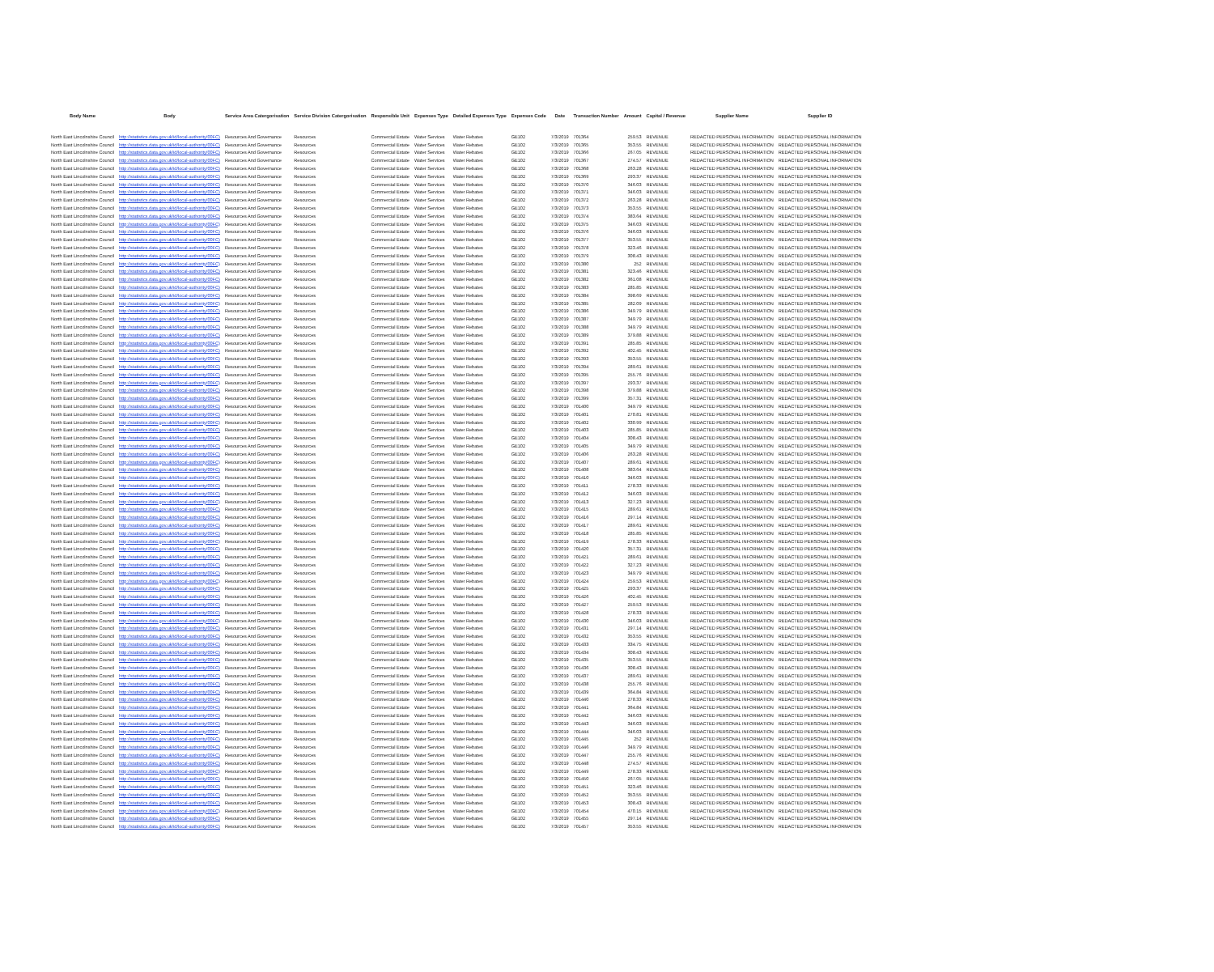| Body Name | Body | Service Area Catergorisation | Service Division Catergorisation | Responsible Unit | Expenses Type | Detailed Expenses Type | Expenses Code | Date | Transaction Number | Amount | Capital / Revenue | Supplier Name | Supplier ID |
| --- | --- | --- | --- | --- | --- | --- | --- | --- | --- | --- | --- | --- | --- |
| North East Lincolnshire Council | http://statistics.data.gov.uk/id/local-authority/00FC) | Resources And Governance | Resources | Commercial Estate | Water Services | Water Rebates | GE102 | 7/3/2019 | 701364 | 259.53 | REVENUE | REDACTED PERSONAL INFORMATION | REDACTED PERSONAL INFORMATION |
| North East Lincolnshire Council | http://statistics.data.gov.uk/id/local-authority/00FC) | Resources And Governance | Resources | Commercial Estate | Water Services | Water Rebates | GE102 | 7/3/2019 | 701365 | 353.55 | REVENUE | REDACTED PERSONAL INFORMATION | REDACTED PERSONAL INFORMATION |
| North East Lincolnshire Council | http://statistics.data.gov.uk/id/local-authority/00FC) | Resources And Governance | Resources | Commercial Estate | Water Services | Water Rebates | GE102 | 7/3/2019 | 701366 | 267.05 | REVENUE | REDACTED PERSONAL INFORMATION | REDACTED PERSONAL INFORMATION |
| North East Lincolnshire Council | http://statistics.data.gov.uk/id/local-authority/00FC) | Resources And Governance | Resources | Commercial Estate | Water Services | Water Rebates | GE102 | 7/3/2019 | 701367 | 274.57 | REVENUE | REDACTED PERSONAL INFORMATION | REDACTED PERSONAL INFORMATION |
| North East Lincolnshire Council | http://statistics.data.gov.uk/id/local-authority/00FC) | Resources And Governance | Resources | Commercial Estate | Water Services | Water Rebates | GE102 | 7/3/2019 | 701368 | 263.28 | REVENUE | REDACTED PERSONAL INFORMATION | REDACTED PERSONAL INFORMATION |
| North East Lincolnshire Council | http://statistics.data.gov.uk/id/local-authority/00FC) | Resources And Governance | Resources | Commercial Estate | Water Services | Water Rebates | GE102 | 7/3/2019 | 701369 | 293.37 | REVENUE | REDACTED PERSONAL INFORMATION | REDACTED PERSONAL INFORMATION |
| North East Lincolnshire Council | http://statistics.data.gov.uk/id/local-authority/00FC) | Resources And Governance | Resources | Commercial Estate | Water Services | Water Rebates | GE102 | 7/3/2019 | 701370 | 346.03 | REVENUE | REDACTED PERSONAL INFORMATION | REDACTED PERSONAL INFORMATION |
| North East Lincolnshire Council | http://statistics.data.gov.uk/id/local-authority/00FC) | Resources And Governance | Resources | Commercial Estate | Water Services | Water Rebates | GE102 | 7/3/2019 | 701371 | 346.03 | REVENUE | REDACTED PERSONAL INFORMATION | REDACTED PERSONAL INFORMATION |
| North East Lincolnshire Council | http://statistics.data.gov.uk/id/local-authority/00FC) | Resources And Governance | Resources | Commercial Estate | Water Services | Water Rebates | GE102 | 7/3/2019 | 701372 | 263.28 | REVENUE | REDACTED PERSONAL INFORMATION | REDACTED PERSONAL INFORMATION |
| North East Lincolnshire Council | http://statistics.data.gov.uk/id/local-authority/00FC) | Resources And Governance | Resources | Commercial Estate | Water Services | Water Rebates | GE102 | 7/3/2019 | 701373 | 353.55 | REVENUE | REDACTED PERSONAL INFORMATION | REDACTED PERSONAL INFORMATION |
| North East Lincolnshire Council | http://statistics.data.gov.uk/id/local-authority/00FC) | Resources And Governance | Resources | Commercial Estate | Water Services | Water Rebates | GE102 | 7/3/2019 | 701374 | 383.64 | REVENUE | REDACTED PERSONAL INFORMATION | REDACTED PERSONAL INFORMATION |
| North East Lincolnshire Council | http://statistics.data.gov.uk/id/local-authority/00FC) | Resources And Governance | Resources | Commercial Estate | Water Services | Water Rebates | GE102 | 7/3/2019 | 701375 | 346.03 | REVENUE | REDACTED PERSONAL INFORMATION | REDACTED PERSONAL INFORMATION |
| North East Lincolnshire Council | http://statistics.data.gov.uk/id/local-authority/00FC) | Resources And Governance | Resources | Commercial Estate | Water Services | Water Rebates | GE102 | 7/3/2019 | 701376 | 346.03 | REVENUE | REDACTED PERSONAL INFORMATION | REDACTED PERSONAL INFORMATION |
| North East Lincolnshire Council | http://statistics.data.gov.uk/id/local-authority/00FC) | Resources And Governance | Resources | Commercial Estate | Water Services | Water Rebates | GE102 | 7/3/2019 | 701377 | 353.55 | REVENUE | REDACTED PERSONAL INFORMATION | REDACTED PERSONAL INFORMATION |
| North East Lincolnshire Council | http://statistics.data.gov.uk/id/local-authority/00FC) | Resources And Governance | Resources | Commercial Estate | Water Services | Water Rebates | GE102 | 7/3/2019 | 701378 | 323.46 | REVENUE | REDACTED PERSONAL INFORMATION | REDACTED PERSONAL INFORMATION |
| North East Lincolnshire Council | http://statistics.data.gov.uk/id/local-authority/00FC) | Resources And Governance | Resources | Commercial Estate | Water Services | Water Rebates | GE102 | 7/3/2019 | 701379 | 308.43 | REVENUE | REDACTED PERSONAL INFORMATION | REDACTED PERSONAL INFORMATION |
| North East Lincolnshire Council | http://statistics.data.gov.uk/id/local-authority/00FC) | Resources And Governance | Resources | Commercial Estate | Water Services | Water Rebates | GE102 | 7/3/2019 | 701380 | 252 | REVENUE | REDACTED PERSONAL INFORMATION | REDACTED PERSONAL INFORMATION |
| North East Lincolnshire Council | http://statistics.data.gov.uk/id/local-authority/00FC) | Resources And Governance | Resources | Commercial Estate | Water Services | Water Rebates | GE102 | 7/3/2019 | 701381 | 323.46 | REVENUE | REDACTED PERSONAL INFORMATION | REDACTED PERSONAL INFORMATION |
| North East Lincolnshire Council | http://statistics.data.gov.uk/id/local-authority/00FC) | Resources And Governance | Resources | Commercial Estate | Water Services | Water Rebates | GE102 | 7/3/2019 | 701382 | 361.08 | REVENUE | REDACTED PERSONAL INFORMATION | REDACTED PERSONAL INFORMATION |
| North East Lincolnshire Council | http://statistics.data.gov.uk/id/local-authority/00FC) | Resources And Governance | Resources | Commercial Estate | Water Services | Water Rebates | GE102 | 7/3/2019 | 701383 | 285.85 | REVENUE | REDACTED PERSONAL INFORMATION | REDACTED PERSONAL INFORMATION |
| North East Lincolnshire Council | http://statistics.data.gov.uk/id/local-authority/00FC) | Resources And Governance | Resources | Commercial Estate | Water Services | Water Rebates | GE102 | 7/3/2019 | 701384 | 398.69 | REVENUE | REDACTED PERSONAL INFORMATION | REDACTED PERSONAL INFORMATION |
| North East Lincolnshire Council | http://statistics.data.gov.uk/id/local-authority/00FC) | Resources And Governance | Resources | Commercial Estate | Water Services | Water Rebates | GE102 | 7/3/2019 | 701385 | 282.09 | REVENUE | REDACTED PERSONAL INFORMATION | REDACTED PERSONAL INFORMATION |
| North East Lincolnshire Council | http://statistics.data.gov.uk/id/local-authority/00FC) | Resources And Governance | Resources | Commercial Estate | Water Services | Water Rebates | GE102 | 7/3/2019 | 701386 | 349.79 | REVENUE | REDACTED PERSONAL INFORMATION | REDACTED PERSONAL INFORMATION |
| North East Lincolnshire Council | http://statistics.data.gov.uk/id/local-authority/00FC) | Resources And Governance | Resources | Commercial Estate | Water Services | Water Rebates | GE102 | 7/3/2019 | 701387 | 349.79 | REVENUE | REDACTED PERSONAL INFORMATION | REDACTED PERSONAL INFORMATION |
| North East Lincolnshire Council | http://statistics.data.gov.uk/id/local-authority/00FC) | Resources And Governance | Resources | Commercial Estate | Water Services | Water Rebates | GE102 | 7/3/2019 | 701388 | 349.79 | REVENUE | REDACTED PERSONAL INFORMATION | REDACTED PERSONAL INFORMATION |
| North East Lincolnshire Council | http://statistics.data.gov.uk/id/local-authority/00FC) | Resources And Governance | Resources | Commercial Estate | Water Services | Water Rebates | GE102 | 7/3/2019 | 701389 | 379.88 | REVENUE | REDACTED PERSONAL INFORMATION | REDACTED PERSONAL INFORMATION |
| North East Lincolnshire Council | http://statistics.data.gov.uk/id/local-authority/00FC) | Resources And Governance | Resources | Commercial Estate | Water Services | Water Rebates | GE102 | 7/3/2019 | 701391 | 285.85 | REVENUE | REDACTED PERSONAL INFORMATION | REDACTED PERSONAL INFORMATION |
| North East Lincolnshire Council | http://statistics.data.gov.uk/id/local-authority/00FC) | Resources And Governance | Resources | Commercial Estate | Water Services | Water Rebates | GE102 | 7/3/2019 | 701392 | 402.45 | REVENUE | REDACTED PERSONAL INFORMATION | REDACTED PERSONAL INFORMATION |
| North East Lincolnshire Council | http://statistics.data.gov.uk/id/local-authority/00FC) | Resources And Governance | Resources | Commercial Estate | Water Services | Water Rebates | GE102 | 7/3/2019 | 701393 | 353.55 | REVENUE | REDACTED PERSONAL INFORMATION | REDACTED PERSONAL INFORMATION |
| North East Lincolnshire Council | http://statistics.data.gov.uk/id/local-authority/00FC) | Resources And Governance | Resources | Commercial Estate | Water Services | Water Rebates | GE102 | 7/3/2019 | 701394 | 289.61 | REVENUE | REDACTED PERSONAL INFORMATION | REDACTED PERSONAL INFORMATION |
| North East Lincolnshire Council | http://statistics.data.gov.uk/id/local-authority/00FC) | Resources And Governance | Resources | Commercial Estate | Water Services | Water Rebates | GE102 | 7/3/2019 | 701395 | 255.76 | REVENUE | REDACTED PERSONAL INFORMATION | REDACTED PERSONAL INFORMATION |
| North East Lincolnshire Council | http://statistics.data.gov.uk/id/local-authority/00FC) | Resources And Governance | Resources | Commercial Estate | Water Services | Water Rebates | GE102 | 7/3/2019 | 701397 | 293.37 | REVENUE | REDACTED PERSONAL INFORMATION | REDACTED PERSONAL INFORMATION |
| North East Lincolnshire Council | http://statistics.data.gov.uk/id/local-authority/00FC) | Resources And Governance | Resources | Commercial Estate | Water Services | Water Rebates | GE102 | 7/3/2019 | 701398 | 379.88 | REVENUE | REDACTED PERSONAL INFORMATION | REDACTED PERSONAL INFORMATION |
| North East Lincolnshire Council | http://statistics.data.gov.uk/id/local-authority/00FC) | Resources And Governance | Resources | Commercial Estate | Water Services | Water Rebates | GE102 | 7/3/2019 | 701399 | 357.31 | REVENUE | REDACTED PERSONAL INFORMATION | REDACTED PERSONAL INFORMATION |
| North East Lincolnshire Council | http://statistics.data.gov.uk/id/local-authority/00FC) | Resources And Governance | Resources | Commercial Estate | Water Services | Water Rebates | GE102 | 7/3/2019 | 701400 | 349.79 | REVENUE | REDACTED PERSONAL INFORMATION | REDACTED PERSONAL INFORMATION |
| North East Lincolnshire Council | http://statistics.data.gov.uk/id/local-authority/00FC) | Resources And Governance | Resources | Commercial Estate | Water Services | Water Rebates | GE102 | 7/3/2019 | 701401 | 270.81 | REVENUE | REDACTED PERSONAL INFORMATION | REDACTED PERSONAL INFORMATION |
| North East Lincolnshire Council | http://statistics.data.gov.uk/id/local-authority/00FC) | Resources And Governance | Resources | Commercial Estate | Water Services | Water Rebates | GE102 | 7/3/2019 | 701402 | 330.99 | REVENUE | REDACTED PERSONAL INFORMATION | REDACTED PERSONAL INFORMATION |
| North East Lincolnshire Council | http://statistics.data.gov.uk/id/local-authority/00FC) | Resources And Governance | Resources | Commercial Estate | Water Services | Water Rebates | GE102 | 7/3/2019 | 701403 | 285.85 | REVENUE | REDACTED PERSONAL INFORMATION | REDACTED PERSONAL INFORMATION |
| North East Lincolnshire Council | http://statistics.data.gov.uk/id/local-authority/00FC) | Resources And Governance | Resources | Commercial Estate | Water Services | Water Rebates | GE102 | 7/3/2019 | 701404 | 308.43 | REVENUE | REDACTED PERSONAL INFORMATION | REDACTED PERSONAL INFORMATION |
| North East Lincolnshire Council | http://statistics.data.gov.uk/id/local-authority/00FC) | Resources And Governance | Resources | Commercial Estate | Water Services | Water Rebates | GE102 | 7/3/2019 | 701405 | 349.79 | REVENUE | REDACTED PERSONAL INFORMATION | REDACTED PERSONAL INFORMATION |
| North East Lincolnshire Council | http://statistics.data.gov.uk/id/local-authority/00FC) | Resources And Governance | Resources | Commercial Estate | Water Services | Water Rebates | GE102 | 7/3/2019 | 701406 | 263.28 | REVENUE | REDACTED PERSONAL INFORMATION | REDACTED PERSONAL INFORMATION |
| North East Lincolnshire Council | http://statistics.data.gov.uk/id/local-authority/00FC) | Resources And Governance | Resources | Commercial Estate | Water Services | Water Rebates | GE102 | 7/3/2019 | 701407 | 289.61 | REVENUE | REDACTED PERSONAL INFORMATION | REDACTED PERSONAL INFORMATION |
| North East Lincolnshire Council | http://statistics.data.gov.uk/id/local-authority/00FC) | Resources And Governance | Resources | Commercial Estate | Water Services | Water Rebates | GE102 | 7/3/2019 | 701408 | 383.64 | REVENUE | REDACTED PERSONAL INFORMATION | REDACTED PERSONAL INFORMATION |
| North East Lincolnshire Council | http://statistics.data.gov.uk/id/local-authority/00FC) | Resources And Governance | Resources | Commercial Estate | Water Services | Water Rebates | GE102 | 7/3/2019 | 701410 | 346.03 | REVENUE | REDACTED PERSONAL INFORMATION | REDACTED PERSONAL INFORMATION |
| North East Lincolnshire Council | http://statistics.data.gov.uk/id/local-authority/00FC) | Resources And Governance | Resources | Commercial Estate | Water Services | Water Rebates | GE102 | 7/3/2019 | 701411 | 278.33 | REVENUE | REDACTED PERSONAL INFORMATION | REDACTED PERSONAL INFORMATION |
| North East Lincolnshire Council | http://statistics.data.gov.uk/id/local-authority/00FC) | Resources And Governance | Resources | Commercial Estate | Water Services | Water Rebates | GE102 | 7/3/2019 | 701412 | 346.03 | REVENUE | REDACTED PERSONAL INFORMATION | REDACTED PERSONAL INFORMATION |
| North East Lincolnshire Council | http://statistics.data.gov.uk/id/local-authority/00FC) | Resources And Governance | Resources | Commercial Estate | Water Services | Water Rebates | GE102 | 7/3/2019 | 701413 | 327.23 | REVENUE | REDACTED PERSONAL INFORMATION | REDACTED PERSONAL INFORMATION |
| North East Lincolnshire Council | http://statistics.data.gov.uk/id/local-authority/00FC) | Resources And Governance | Resources | Commercial Estate | Water Services | Water Rebates | GE102 | 7/3/2019 | 701415 | 289.61 | REVENUE | REDACTED PERSONAL INFORMATION | REDACTED PERSONAL INFORMATION |
| North East Lincolnshire Council | http://statistics.data.gov.uk/id/local-authority/00FC) | Resources And Governance | Resources | Commercial Estate | Water Services | Water Rebates | GE102 | 7/3/2019 | 701416 | 297.14 | REVENUE | REDACTED PERSONAL INFORMATION | REDACTED PERSONAL INFORMATION |
| North East Lincolnshire Council | http://statistics.data.gov.uk/id/local-authority/00FC) | Resources And Governance | Resources | Commercial Estate | Water Services | Water Rebates | GE102 | 7/3/2019 | 701417 | 289.61 | REVENUE | REDACTED PERSONAL INFORMATION | REDACTED PERSONAL INFORMATION |
| North East Lincolnshire Council | http://statistics.data.gov.uk/id/local-authority/00FC) | Resources And Governance | Resources | Commercial Estate | Water Services | Water Rebates | GE102 | 7/3/2019 | 701418 | 285.85 | REVENUE | REDACTED PERSONAL INFORMATION | REDACTED PERSONAL INFORMATION |
| North East Lincolnshire Council | http://statistics.data.gov.uk/id/local-authority/00FC) | Resources And Governance | Resources | Commercial Estate | Water Services | Water Rebates | GE102 | 7/3/2019 | 701419 | 278.33 | REVENUE | REDACTED PERSONAL INFORMATION | REDACTED PERSONAL INFORMATION |
| North East Lincolnshire Council | http://statistics.data.gov.uk/id/local-authority/00FC) | Resources And Governance | Resources | Commercial Estate | Water Services | Water Rebates | GE102 | 7/3/2019 | 701420 | 357.31 | REVENUE | REDACTED PERSONAL INFORMATION | REDACTED PERSONAL INFORMATION |
| North East Lincolnshire Council | http://statistics.data.gov.uk/id/local-authority/00FC) | Resources And Governance | Resources | Commercial Estate | Water Services | Water Rebates | GE102 | 7/3/2019 | 701421 | 289.61 | REVENUE | REDACTED PERSONAL INFORMATION | REDACTED PERSONAL INFORMATION |
| North East Lincolnshire Council | http://statistics.data.gov.uk/id/local-authority/00FC) | Resources And Governance | Resources | Commercial Estate | Water Services | Water Rebates | GE102 | 7/3/2019 | 701422 | 327.23 | REVENUE | REDACTED PERSONAL INFORMATION | REDACTED PERSONAL INFORMATION |
| North East Lincolnshire Council | http://statistics.data.gov.uk/id/local-authority/00FC) | Resources And Governance | Resources | Commercial Estate | Water Services | Water Rebates | GE102 | 7/3/2019 | 701423 | 349.79 | REVENUE | REDACTED PERSONAL INFORMATION | REDACTED PERSONAL INFORMATION |
| North East Lincolnshire Council | http://statistics.data.gov.uk/id/local-authority/00FC) | Resources And Governance | Resources | Commercial Estate | Water Services | Water Rebates | GE102 | 7/3/2019 | 701424 | 259.53 | REVENUE | REDACTED PERSONAL INFORMATION | REDACTED PERSONAL INFORMATION |
| North East Lincolnshire Council | http://statistics.data.gov.uk/id/local-authority/00FC) | Resources And Governance | Resources | Commercial Estate | Water Services | Water Rebates | GE102 | 7/3/2019 | 701425 | 293.37 | REVENUE | REDACTED PERSONAL INFORMATION | REDACTED PERSONAL INFORMATION |
| North East Lincolnshire Council | http://statistics.data.gov.uk/id/local-authority/00FC) | Resources And Governance | Resources | Commercial Estate | Water Services | Water Rebates | GE102 | 7/3/2019 | 701426 | 402.45 | REVENUE | REDACTED PERSONAL INFORMATION | REDACTED PERSONAL INFORMATION |
| North East Lincolnshire Council | http://statistics.data.gov.uk/id/local-authority/00FC) | Resources And Governance | Resources | Commercial Estate | Water Services | Water Rebates | GE102 | 7/3/2019 | 701427 | 259.53 | REVENUE | REDACTED PERSONAL INFORMATION | REDACTED PERSONAL INFORMATION |
| North East Lincolnshire Council | http://statistics.data.gov.uk/id/local-authority/00FC) | Resources And Governance | Resources | Commercial Estate | Water Services | Water Rebates | GE102 | 7/3/2019 | 701428 | 278.33 | REVENUE | REDACTED PERSONAL INFORMATION | REDACTED PERSONAL INFORMATION |
| North East Lincolnshire Council | http://statistics.data.gov.uk/id/local-authority/00FC) | Resources And Governance | Resources | Commercial Estate | Water Services | Water Rebates | GE102 | 7/3/2019 | 701430 | 346.03 | REVENUE | REDACTED PERSONAL INFORMATION | REDACTED PERSONAL INFORMATION |
| North East Lincolnshire Council | http://statistics.data.gov.uk/id/local-authority/00FC) | Resources And Governance | Resources | Commercial Estate | Water Services | Water Rebates | GE102 | 7/3/2019 | 701431 | 297.14 | REVENUE | REDACTED PERSONAL INFORMATION | REDACTED PERSONAL INFORMATION |
| North East Lincolnshire Council | http://statistics.data.gov.uk/id/local-authority/00FC) | Resources And Governance | Resources | Commercial Estate | Water Services | Water Rebates | GE102 | 7/3/2019 | 701432 | 353.55 | REVENUE | REDACTED PERSONAL INFORMATION | REDACTED PERSONAL INFORMATION |
| North East Lincolnshire Council | http://statistics.data.gov.uk/id/local-authority/00FC) | Resources And Governance | Resources | Commercial Estate | Water Services | Water Rebates | GE102 | 7/3/2019 | 701433 | 334.75 | REVENUE | REDACTED PERSONAL INFORMATION | REDACTED PERSONAL INFORMATION |
| North East Lincolnshire Council | http://statistics.data.gov.uk/id/local-authority/00FC) | Resources And Governance | Resources | Commercial Estate | Water Services | Water Rebates | GE102 | 7/3/2019 | 701434 | 308.43 | REVENUE | REDACTED PERSONAL INFORMATION | REDACTED PERSONAL INFORMATION |
| North East Lincolnshire Council | http://statistics.data.gov.uk/id/local-authority/00FC) | Resources And Governance | Resources | Commercial Estate | Water Services | Water Rebates | GE102 | 7/3/2019 | 701435 | 353.55 | REVENUE | REDACTED PERSONAL INFORMATION | REDACTED PERSONAL INFORMATION |
| North East Lincolnshire Council | http://statistics.data.gov.uk/id/local-authority/00FC) | Resources And Governance | Resources | Commercial Estate | Water Services | Water Rebates | GE102 | 7/3/2019 | 701436 | 308.43 | REVENUE | REDACTED PERSONAL INFORMATION | REDACTED PERSONAL INFORMATION |
| North East Lincolnshire Council | http://statistics.data.gov.uk/id/local-authority/00FC) | Resources And Governance | Resources | Commercial Estate | Water Services | Water Rebates | GE102 | 7/3/2019 | 701437 | 289.61 | REVENUE | REDACTED PERSONAL INFORMATION | REDACTED PERSONAL INFORMATION |
| North East Lincolnshire Council | http://statistics.data.gov.uk/id/local-authority/00FC) | Resources And Governance | Resources | Commercial Estate | Water Services | Water Rebates | GE102 | 7/3/2019 | 701438 | 255.76 | REVENUE | REDACTED PERSONAL INFORMATION | REDACTED PERSONAL INFORMATION |
| North East Lincolnshire Council | http://statistics.data.gov.uk/id/local-authority/00FC) | Resources And Governance | Resources | Commercial Estate | Water Services | Water Rebates | GE102 | 7/3/2019 | 701439 | 364.84 | REVENUE | REDACTED PERSONAL INFORMATION | REDACTED PERSONAL INFORMATION |
| North East Lincolnshire Council | http://statistics.data.gov.uk/id/local-authority/00FC) | Resources And Governance | Resources | Commercial Estate | Water Services | Water Rebates | GE102 | 7/3/2019 | 701440 | 278.33 | REVENUE | REDACTED PERSONAL INFORMATION | REDACTED PERSONAL INFORMATION |
| North East Lincolnshire Council | http://statistics.data.gov.uk/id/local-authority/00FC) | Resources And Governance | Resources | Commercial Estate | Water Services | Water Rebates | GE102 | 7/3/2019 | 701441 | 364.84 | REVENUE | REDACTED PERSONAL INFORMATION | REDACTED PERSONAL INFORMATION |
| North East Lincolnshire Council | http://statistics.data.gov.uk/id/local-authority/00FC) | Resources And Governance | Resources | Commercial Estate | Water Services | Water Rebates | GE102 | 7/3/2019 | 701442 | 346.03 | REVENUE | REDACTED PERSONAL INFORMATION | REDACTED PERSONAL INFORMATION |
| North East Lincolnshire Council | http://statistics.data.gov.uk/id/local-authority/00FC) | Resources And Governance | Resources | Commercial Estate | Water Services | Water Rebates | GE102 | 7/3/2019 | 701443 | 346.03 | REVENUE | REDACTED PERSONAL INFORMATION | REDACTED PERSONAL INFORMATION |
| North East Lincolnshire Council | http://statistics.data.gov.uk/id/local-authority/00FC) | Resources And Governance | Resources | Commercial Estate | Water Services | Water Rebates | GE102 | 7/3/2019 | 701444 | 346.03 | REVENUE | REDACTED PERSONAL INFORMATION | REDACTED PERSONAL INFORMATION |
| North East Lincolnshire Council | http://statistics.data.gov.uk/id/local-authority/00FC) | Resources And Governance | Resources | Commercial Estate | Water Services | Water Rebates | GE102 | 7/3/2019 | 701445 | 252 | REVENUE | REDACTED PERSONAL INFORMATION | REDACTED PERSONAL INFORMATION |
| North East Lincolnshire Council | http://statistics.data.gov.uk/id/local-authority/00FC) | Resources And Governance | Resources | Commercial Estate | Water Services | Water Rebates | GE102 | 7/3/2019 | 701446 | 349.79 | REVENUE | REDACTED PERSONAL INFORMATION | REDACTED PERSONAL INFORMATION |
| North East Lincolnshire Council | http://statistics.data.gov.uk/id/local-authority/00FC) | Resources And Governance | Resources | Commercial Estate | Water Services | Water Rebates | GE102 | 7/3/2019 | 701447 | 255.76 | REVENUE | REDACTED PERSONAL INFORMATION | REDACTED PERSONAL INFORMATION |
| North East Lincolnshire Council | http://statistics.data.gov.uk/id/local-authority/00FC) | Resources And Governance | Resources | Commercial Estate | Water Services | Water Rebates | GE102 | 7/3/2019 | 701448 | 274.57 | REVENUE | REDACTED PERSONAL INFORMATION | REDACTED PERSONAL INFORMATION |
| North East Lincolnshire Council | http://statistics.data.gov.uk/id/local-authority/00FC) | Resources And Governance | Resources | Commercial Estate | Water Services | Water Rebates | GE102 | 7/3/2019 | 701449 | 278.33 | REVENUE | REDACTED PERSONAL INFORMATION | REDACTED PERSONAL INFORMATION |
| North East Lincolnshire Council | http://statistics.data.gov.uk/id/local-authority/00FC) | Resources And Governance | Resources | Commercial Estate | Water Services | Water Rebates | GE102 | 7/3/2019 | 701450 | 267.05 | REVENUE | REDACTED PERSONAL INFORMATION | REDACTED PERSONAL INFORMATION |
| North East Lincolnshire Council | http://statistics.data.gov.uk/id/local-authority/00FC) | Resources And Governance | Resources | Commercial Estate | Water Services | Water Rebates | GE102 | 7/3/2019 | 701451 | 323.46 | REVENUE | REDACTED PERSONAL INFORMATION | REDACTED PERSONAL INFORMATION |
| North East Lincolnshire Council | http://statistics.data.gov.uk/id/local-authority/00FC) | Resources And Governance | Resources | Commercial Estate | Water Services | Water Rebates | GE102 | 7/3/2019 | 701452 | 353.55 | REVENUE | REDACTED PERSONAL INFORMATION | REDACTED PERSONAL INFORMATION |
| North East Lincolnshire Council | http://statistics.data.gov.uk/id/local-authority/00FC) | Resources And Governance | Resources | Commercial Estate | Water Services | Water Rebates | GE102 | 7/3/2019 | 701453 | 308.43 | REVENUE | REDACTED PERSONAL INFORMATION | REDACTED PERSONAL INFORMATION |
| North East Lincolnshire Council | http://statistics.data.gov.uk/id/local-authority/00FC) | Resources And Governance | Resources | Commercial Estate | Water Services | Water Rebates | GE102 | 7/3/2019 | 701454 | 470.15 | REVENUE | REDACTED PERSONAL INFORMATION | REDACTED PERSONAL INFORMATION |
| North East Lincolnshire Council | http://statistics.data.gov.uk/id/local-authority/00FC) | Resources And Governance | Resources | Commercial Estate | Water Services | Water Rebates | GE102 | 7/3/2019 | 701455 | 297.14 | REVENUE | REDACTED PERSONAL INFORMATION | REDACTED PERSONAL INFORMATION |
| North East Lincolnshire Council | http://statistics.data.gov.uk/id/local-authority/00FC) | Resources And Governance | Resources | Commercial Estate | Water Services | Water Rebates | GE102 | 7/3/2019 | 701457 | 353.55 | REVENUE | REDACTED PERSONAL INFORMATION | REDACTED PERSONAL INFORMATION |